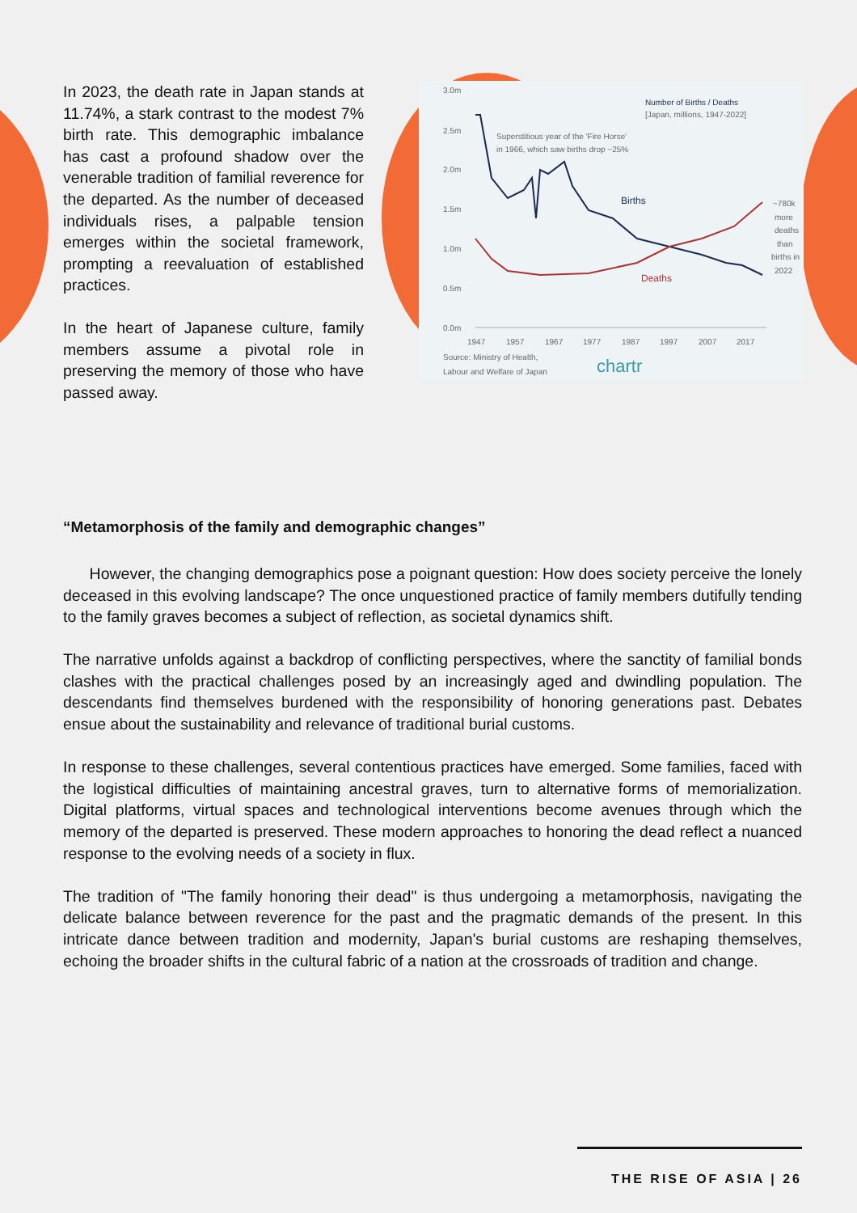In 2023, the death rate in Japan stands at 11.74%, a stark contrast to the modest 7% birth rate. This demographic imbalance has cast a profound shadow over the venerable tradition of familial reverence for the departed. As the number of deceased individuals rises, a palpable tension emerges within the societal framework, prompting a reevaluation of established practices.
In the heart of Japanese culture, family members assume a pivotal role in preserving the memory of those who have passed away.
3.0m
2.5m
2.0m
1.5m
1.0m
0.5m
0.0m
1947
1957
1967
1977
1987
1997
2007
2017
Source: Ministry of Health,
Labour and Welfare of Japan
Number of Births / Deaths
[Japan, millions, 1947-2022]
Superstitious year of the 'Fire Horse'
in 1966, which saw births drop ~25%
Births
Deaths
~780k
more
deaths
than
births in
2022
chartr
“Metamorphosis of the family and demographic changes”
However, the changing demographics pose a poignant question: How does society perceive the lonely deceased in this evolving landscape? The once unquestioned practice of family members dutifully tending to the family graves becomes a subject of reflection, as societal dynamics shift.
The narrative unfolds against a backdrop of conflicting perspectives, where the sanctity of familial bonds clashes with the practical challenges posed by an increasingly aged and dwindling population. The descendants find themselves burdened with the responsibility of honoring generations past. Debates ensue about the sustainability and relevance of traditional burial customs.
In response to these challenges, several contentious practices have emerged. Some families, faced with the logistical difficulties of maintaining ancestral graves, turn to alternative forms of memorialization. Digital platforms, virtual spaces and technological interventions become avenues through which the memory of the departed is preserved. These modern approaches to honoring the dead reflect a nuanced response to the evolving needs of a society in flux.
The tradition of "The family honoring their dead" is thus undergoing a metamorphosis, navigating the delicate balance between reverence for the past and the pragmatic demands of the present. In this intricate dance between tradition and modernity, Japan's burial customs are reshaping themselves, echoing the broader shifts in the cultural fabric of a nation at the crossroads of tradition and change.
THE RISE OF ASIA | 26